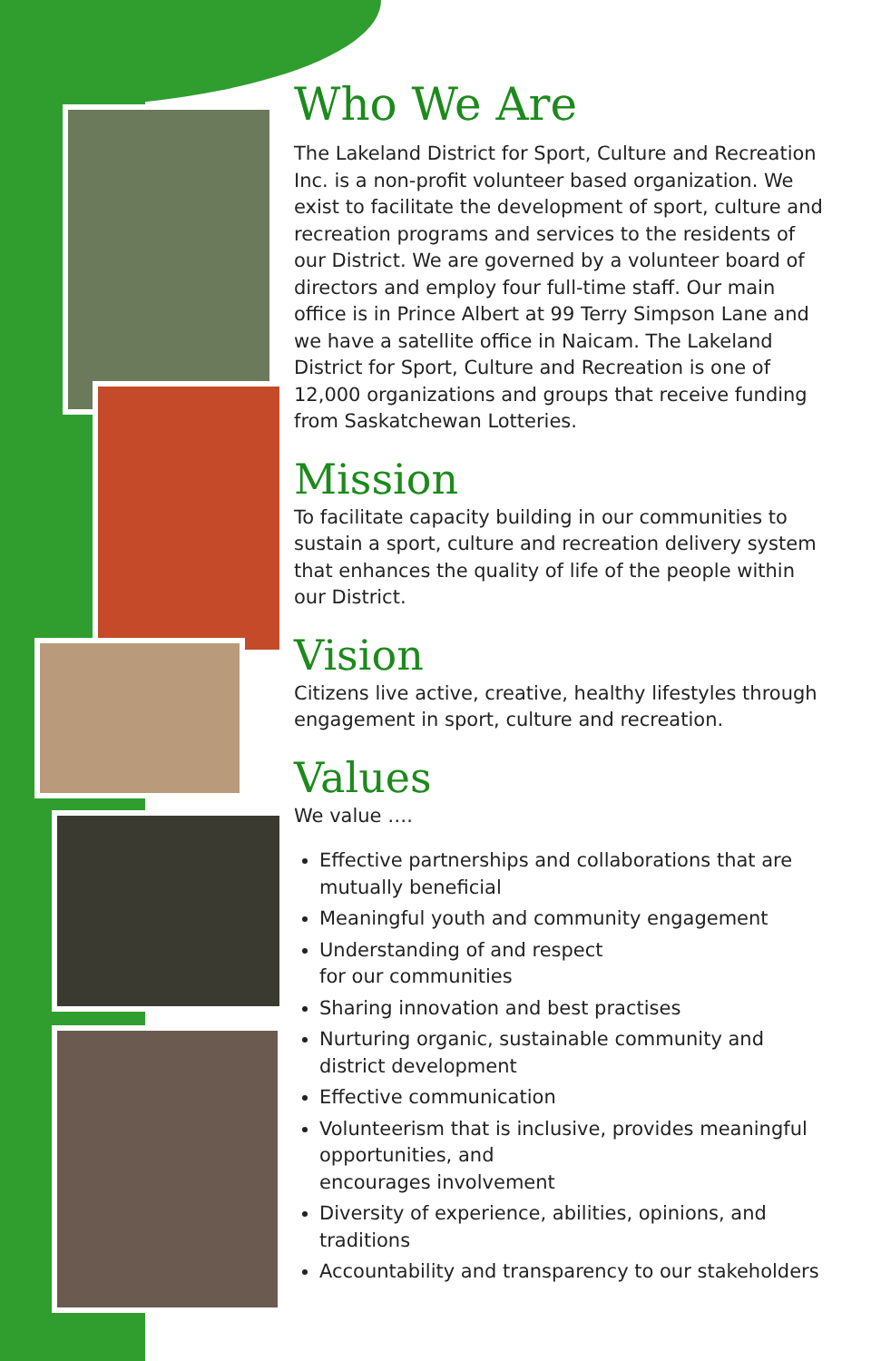Who We Are
The Lakeland District for Sport, Culture and Recreation Inc. is a non-profit volunteer based organization. We exist to facilitate the development of sport, culture and recreation programs and services to the residents of our District. We are governed by a volunteer board of directors and employ four full-time staff. Our main office is in Prince Albert at 99 Terry Simpson Lane and we have a satellite office in Naicam. The Lakeland District for Sport, Culture and Recreation is one of 12,000 organizations and groups that receive funding from Saskatchewan Lotteries.
Mission
To facilitate capacity building in our communities to sustain a sport, culture and recreation delivery system that enhances the quality of life of the people within our District.
Vision
Citizens live active, creative, healthy lifestyles through engagement in sport, culture and recreation.
Values
We value ….
Effective partnerships and collaborations that are mutually beneficial
Meaningful youth and community engagement
Understanding of and respect
for our communities
Sharing innovation and best practises
Nurturing organic, sustainable community and district development
Effective communication
Volunteerism that is inclusive, provides meaningful opportunities, and
encourages involvement
Diversity of experience, abilities, opinions, and traditions
Accountability and transparency to our stakeholders